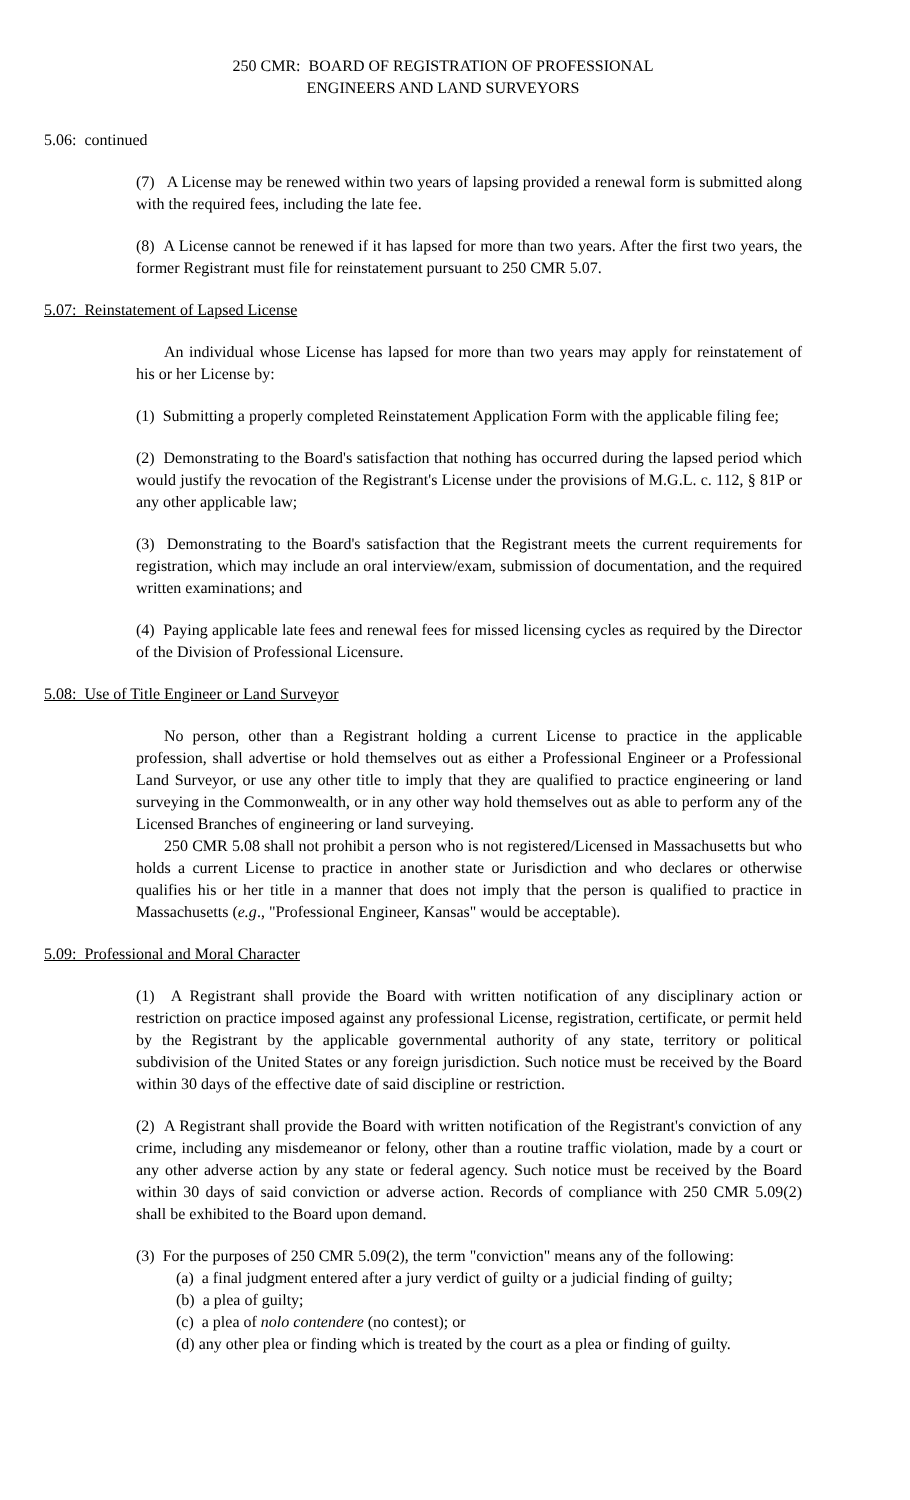250 CMR: BOARD OF REGISTRATION OF PROFESSIONAL
ENGINEERS AND LAND SURVEYORS
5.06: continued
(7) A License may be renewed within two years of lapsing provided a renewal form is submitted along with the required fees, including the late fee.
(8) A License cannot be renewed if it has lapsed for more than two years. After the first two years, the former Registrant must file for reinstatement pursuant to 250 CMR 5.07.
5.07: Reinstatement of Lapsed License
An individual whose License has lapsed for more than two years may apply for reinstatement of his or her License by:
(1) Submitting a properly completed Reinstatement Application Form with the applicable filing fee;
(2) Demonstrating to the Board's satisfaction that nothing has occurred during the lapsed period which would justify the revocation of the Registrant's License under the provisions of M.G.L. c. 112, § 81P or any other applicable law;
(3) Demonstrating to the Board's satisfaction that the Registrant meets the current requirements for registration, which may include an oral interview/exam, submission of documentation, and the required written examinations; and
(4) Paying applicable late fees and renewal fees for missed licensing cycles as required by the Director of the Division of Professional Licensure.
5.08: Use of Title Engineer or Land Surveyor
No person, other than a Registrant holding a current License to practice in the applicable profession, shall advertise or hold themselves out as either a Professional Engineer or a Professional Land Surveyor, or use any other title to imply that they are qualified to practice engineering or land surveying in the Commonwealth, or in any other way hold themselves out as able to perform any of the Licensed Branches of engineering or land surveying.
250 CMR 5.08 shall not prohibit a person who is not registered/Licensed in Massachusetts but who holds a current License to practice in another state or Jurisdiction and who declares or otherwise qualifies his or her title in a manner that does not imply that the person is qualified to practice in Massachusetts (e.g., "Professional Engineer, Kansas" would be acceptable).
5.09: Professional and Moral Character
(1) A Registrant shall provide the Board with written notification of any disciplinary action or restriction on practice imposed against any professional License, registration, certificate, or permit held by the Registrant by the applicable governmental authority of any state, territory or political subdivision of the United States or any foreign jurisdiction. Such notice must be received by the Board within 30 days of the effective date of said discipline or restriction.
(2) A Registrant shall provide the Board with written notification of the Registrant's conviction of any crime, including any misdemeanor or felony, other than a routine traffic violation, made by a court or any other adverse action by any state or federal agency. Such notice must be received by the Board within 30 days of said conviction or adverse action. Records of compliance with 250 CMR 5.09(2) shall be exhibited to the Board upon demand.
(3) For the purposes of 250 CMR 5.09(2), the term "conviction" means any of the following:
(a) a final judgment entered after a jury verdict of guilty or a judicial finding of guilty;
(b) a plea of guilty;
(c) a plea of nolo contendere (no contest); or
(d) any other plea or finding which is treated by the court as a plea or finding of guilty.